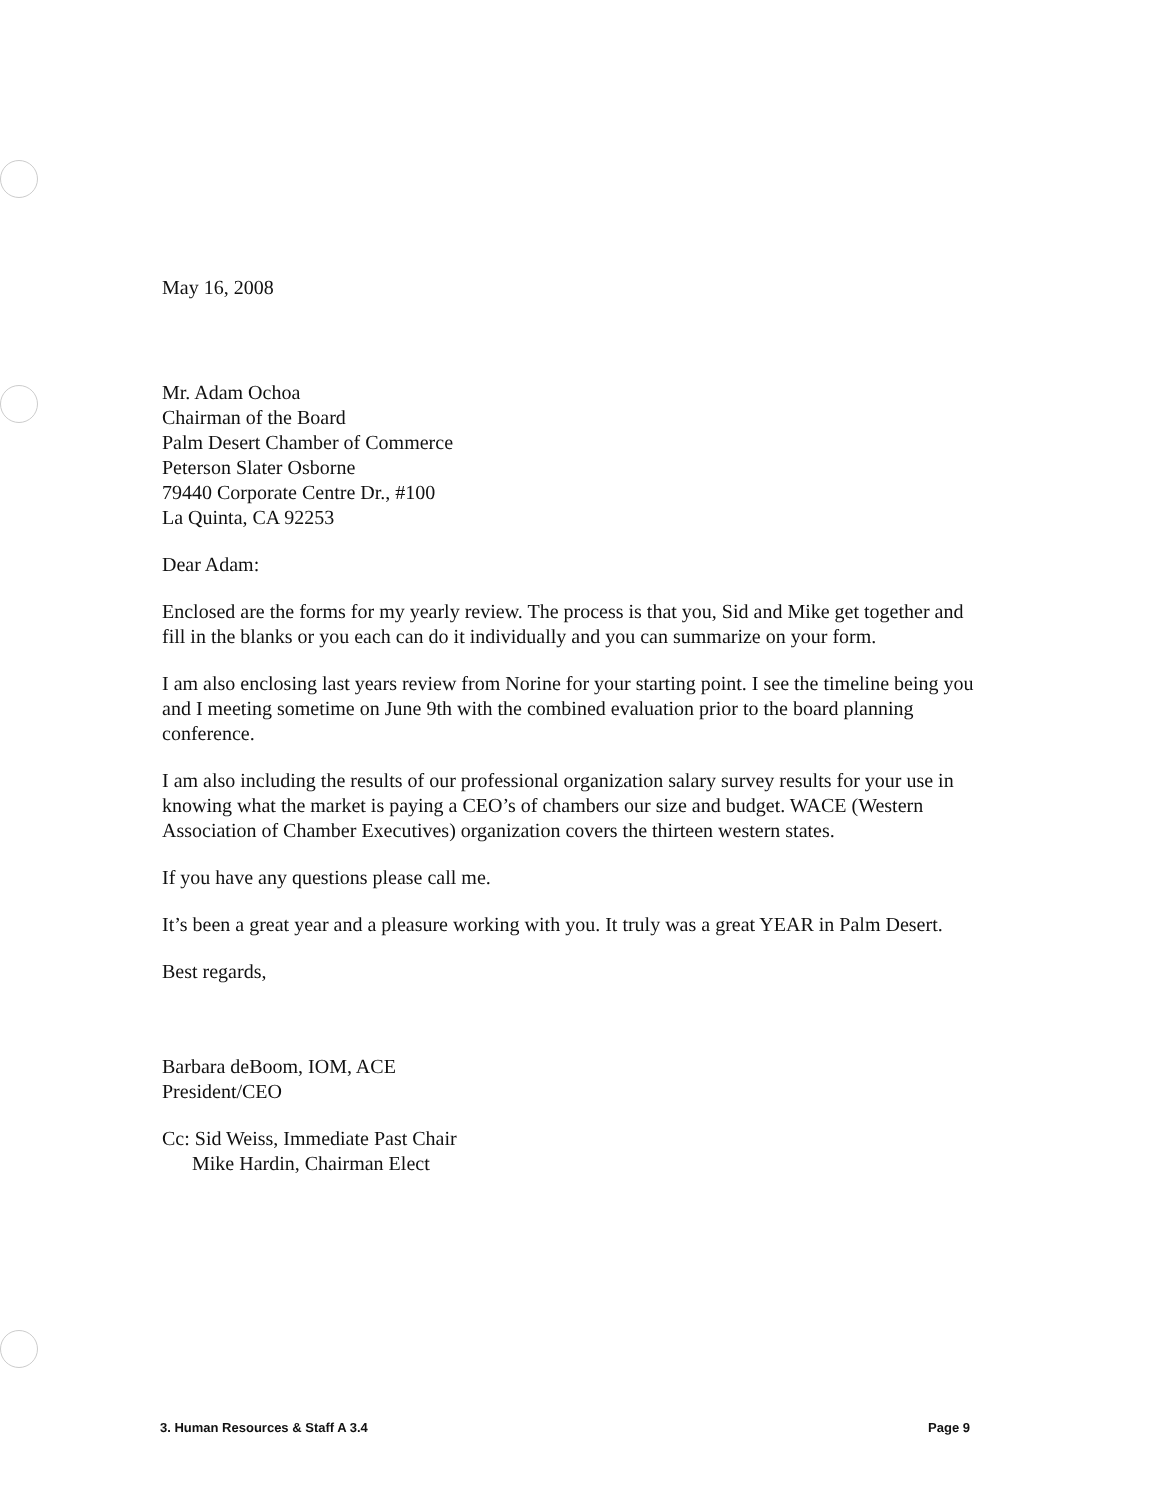May 16, 2008
Mr. Adam Ochoa
Chairman of the Board
Palm Desert Chamber of Commerce
Peterson Slater Osborne
79440 Corporate Centre Dr., #100
La Quinta, CA 92253
Dear Adam:
Enclosed are the forms for my yearly review. The process is that you, Sid and Mike get together and fill in the blanks or you each can do it individually and you can summarize on your form.
I am also enclosing last years review from Norine for your starting point. I see the timeline being you and I meeting sometime on June 9th with the combined evaluation prior to the board planning conference.
I am also including the results of our professional organization salary survey results for your use in knowing what the market is paying a CEO’s of chambers our size and budget. WACE (Western Association of Chamber Executives) organization covers the thirteen western states.
If you have any questions please call me.
It’s been a great year and a pleasure working with you. It truly was a great YEAR in Palm Desert.
Best regards,
Barbara deBoom, IOM, ACE
President/CEO
Cc: Sid Weiss, Immediate Past Chair
Mike Hardin, Chairman Elect
3. Human Resources & Staff A 3.4 Page 9